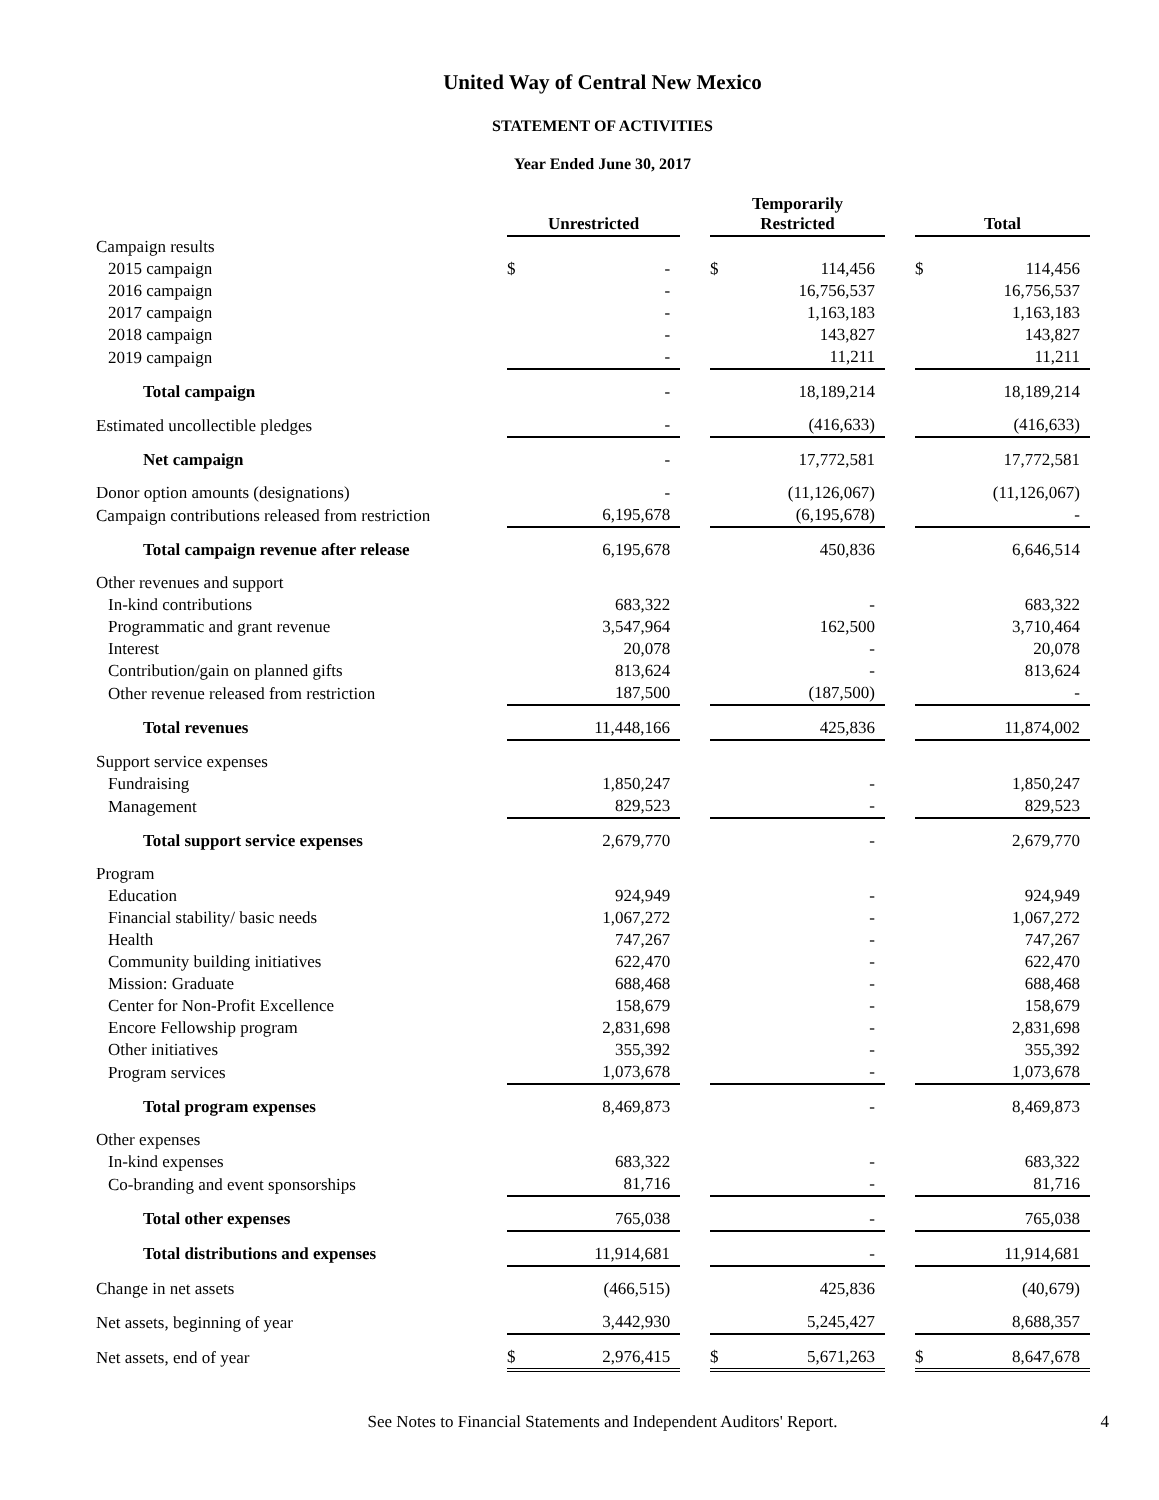United Way of Central New Mexico
STATEMENT OF ACTIVITIES
Year Ended June 30, 2017
| | | Unrestricted | | | Temporarily Restricted | | | Total | |
| Campaign results | | | | | | | | | |
| 2015 campaign | | $ | - | | $ | 114,456 | | $ | 114,456 |
| 2016 campaign | | | - | | | 16,756,537 | | | 16,756,537 |
| 2017 campaign | | | - | | | 1,163,183 | | | 1,163,183 |
| 2018 campaign | | | - | | | 143,827 | | | 143,827 |
| 2019 campaign | | | - | | | 11,211 | | | 11,211 |
| Total campaign | | | - | | | 18,189,214 | | | 18,189,214 |
| Estimated uncollectible pledges | | | - | | | (416,633) | | | (416,633) |
| Net campaign | | | - | | | 17,772,581 | | | 17,772,581 |
| Donor option amounts (designations) | | | - | | | (11,126,067) | | | (11,126,067) |
| Campaign contributions released from restriction | | | 6,195,678 | | | (6,195,678) | | | - |
| Total campaign revenue after release | | | 6,195,678 | | | 450,836 | | | 6,646,514 |
| Other revenues and support | | | | | | | | | |
| In-kind contributions | | | 683,322 | | | - | | | 683,322 |
| Programmatic and grant revenue | | | 3,547,964 | | | 162,500 | | | 3,710,464 |
| Interest | | | 20,078 | | | - | | | 20,078 |
| Contribution/gain on planned gifts | | | 813,624 | | | - | | | 813,624 |
| Other revenue released from restriction | | | 187,500 | | | (187,500) | | | - |
| Total revenues | | | 11,448,166 | | | 425,836 | | | 11,874,002 |
| Support service expenses | | | | | | | | | |
| Fundraising | | | 1,850,247 | | | - | | | 1,850,247 |
| Management | | | 829,523 | | | - | | | 829,523 |
| Total support service expenses | | | 2,679,770 | | | - | | | 2,679,770 |
| Program | | | | | | | | | |
| Education | | | 924,949 | | | - | | | 924,949 |
| Financial stability/ basic needs | | | 1,067,272 | | | - | | | 1,067,272 |
| Health | | | 747,267 | | | - | | | 747,267 |
| Community building initiatives | | | 622,470 | | | - | | | 622,470 |
| Mission: Graduate | | | 688,468 | | | - | | | 688,468 |
| Center for Non-Profit Excellence | | | 158,679 | | | - | | | 158,679 |
| Encore Fellowship program | | | 2,831,698 | | | - | | | 2,831,698 |
| Other initiatives | | | 355,392 | | | - | | | 355,392 |
| Program services | | | 1,073,678 | | | - | | | 1,073,678 |
| Total program expenses | | | 8,469,873 | | | - | | | 8,469,873 |
| Other expenses | | | | | | | | | |
| In-kind expenses | | | 683,322 | | | - | | | 683,322 |
| Co-branding and event sponsorships | | | 81,716 | | | - | | | 81,716 |
| Total other expenses | | | 765,038 | | | - | | | 765,038 |
| Total distributions and expenses | | | 11,914,681 | | | - | | | 11,914,681 |
| Change in net assets | | | (466,515) | | | 425,836 | | | (40,679) |
| Net assets, beginning of year | | | 3,442,930 | | | 5,245,427 | | | 8,688,357 |
| Net assets, end of year | | $ | 2,976,415 | | $ | 5,671,263 | | $ | 8,647,678 |
See Notes to Financial Statements and Independent Auditors' Report. 4